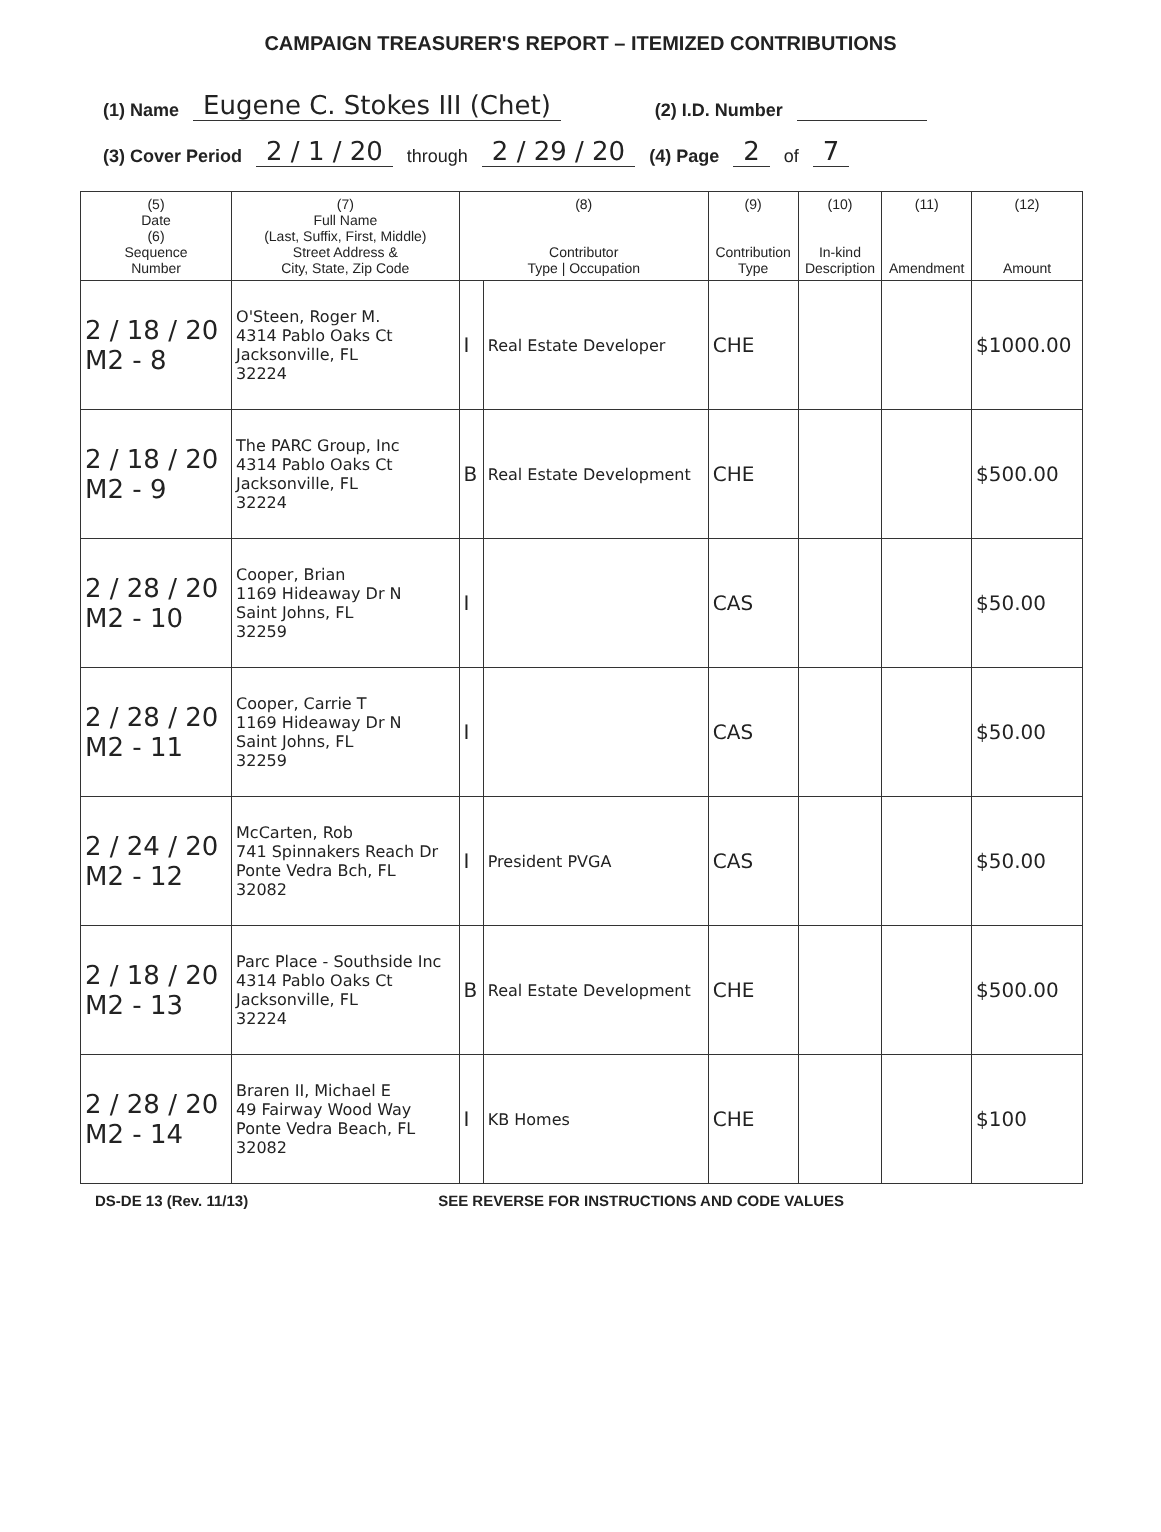CAMPAIGN TREASURER'S REPORT – ITEMIZED CONTRIBUTIONS
(1) Name Eugene C. Stokes III (Chet) (2) I.D. Number
(3) Cover Period 2 / 1 / 20 through 2 / 29 / 20 (4) Page 2 of 7
| (5) Date (6) Sequence Number | (7) Full Name (Last, Suffix, First, Middle) Street Address & City, State, Zip Code | (8) Contributor Type / Occupation | | (9) Contribution Type | (10) In-kind Description | (11) Amendment | (12) Amount |
| --- | --- | --- | --- | --- | --- | --- | --- |
| 2 / 18 / 20 M2 - 8 | O'Steen, Roger M. 4314 Pablo Oaks Ct Jacksonville, FL 32224 | I | Real Estate Developer | CHE | | | $1000.00 |
| 2 / 18 / 20 M2 - 9 | The PARC Group, Inc 4314 Pablo Oaks Ct Jacksonville, FL 32224 | B | Real Estate Development | CHE | | | $500.00 |
| 2 / 28 / 20 M2 - 10 | Cooper, Brian 1169 Hideaway Dr N Saint Johns, FL 32259 | I | | CAS | | | $50.00 |
| 2 / 28 / 20 M2 - 11 | Cooper, Carrie T 1169 Hideaway Dr N Saint Johns, FL 32259 | I | | CAS | | | $50.00 |
| 2 / 24 / 20 M2 - 12 | McCarten, Rob 741 Spinnakers Reach Dr Ponte Vedra Bch, FL 32082 | I | President PVGA | CAS | | | $50.00 |
| 2 / 18 / 20 M2 - 13 | Parc Place - Southside Inc 4314 Pablo Oaks Ct Jacksonville, FL 32224 | B | Real Estate Development | CHE | | | $500.00 |
| 2 / 28 / 20 M2 - 14 | Braren II, Michael E 49 Fairway Wood Way Ponte Vedra Beach, FL 32082 | I | KB Homes | CHE | | | $100 |
DS-DE 13 (Rev. 11/13) SEE REVERSE FOR INSTRUCTIONS AND CODE VALUES